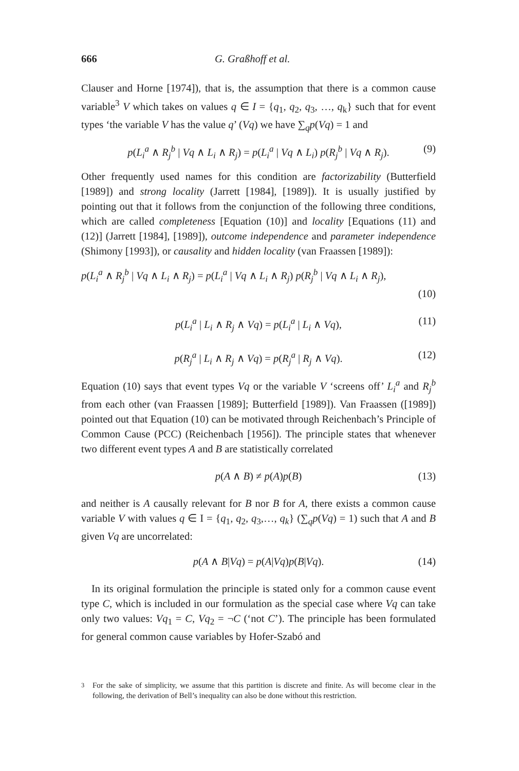666 G. Graßhoff et al.
Clauser and Horne [1974]), that is, the assumption that there is a common cause variable<sup>3</sup> V which takes on values q ∈ I = {q<sub>1</sub>, q<sub>2</sub>, q<sub>3</sub>, …, q<sub>k</sub>} such that for event types ‘the variable V has the value q’ (Vq) we have ∑<sub>q</sub>p(Vq) = 1 and
p(L<sub>i</sub><sup>a</sup> ∧ R<sub>j</sub><sup>b</sup> | Vq ∧ L<sub>i</sub> ∧ R<sub>j</sub>) = p(L<sub>i</sub><sup>a</sup> | Vq ∧ L<sub>i</sub>) p(R<sub>j</sub><sup>b</sup> | Vq ∧ R<sub>j</sub>). (9)
Other frequently used names for this condition are factorizability (Butterfield [1989]) and strong locality (Jarrett [1984], [1989]). It is usually justified by pointing out that it follows from the conjunction of the following three conditions, which are called completeness [Equation (10)] and locality [Equations (11) and (12)] (Jarrett [1984], [1989]), outcome independence and parameter independence (Shimony [1993]), or causality and hidden locality (van Fraassen [1989]):
p(L<sub>i</sub><sup>a</sup> ∧ R<sub>j</sub><sup>b</sup> | Vq ∧ L<sub>i</sub> ∧ R<sub>j</sub>) = p(L<sub>i</sub><sup>a</sup> | Vq ∧ L<sub>i</sub> ∧ R<sub>j</sub>) p(R<sub>j</sub><sup>b</sup> | Vq ∧ L<sub>i</sub> ∧ R<sub>j</sub>),
(10)
p(L<sub>i</sub><sup>a</sup> | L<sub>i</sub> ∧ R<sub>j</sub> ∧ Vq) = p(L<sub>i</sub><sup>a</sup> | L<sub>i</sub> ∧ Vq), (11)
p(R<sub>j</sub><sup>a</sup> | L<sub>i</sub> ∧ R<sub>j</sub> ∧ Vq) = p(R<sub>j</sub><sup>a</sup> | R<sub>j</sub> ∧ Vq). (12)
Equation (10) says that event types Vq or the variable V ‘screens off’ L<sub>i</sub><sup>a</sup> and R<sub>j</sub><sup>b</sup> from each other (van Fraassen [1989]; Butterfield [1989]). Van Fraassen ([1989]) pointed out that Equation (10) can be motivated through Reichenbach’s Principle of Common Cause (PCC) (Reichenbach [1956]). The principle states that whenever two different event types A and B are statistically correlated
p(A ∧ B) ≠ p(A)p(B) (13)
and neither is A causally relevant for B nor B for A, there exists a common cause variable V with values q ∈ I = {q<sub>1</sub>, q<sub>2</sub>, q<sub>3</sub>,…, q<sub>k</sub>} (∑<sub>q</sub>p(Vq) = 1) such that A and B given Vq are uncorrelated:
p(A ∧ B|Vq) = p(A|Vq)p(B|Vq). (14)
In its original formulation the principle is stated only for a common cause event type C, which is included in our formulation as the special case where Vq can take only two values: Vq<sub>1</sub> = C, Vq<sub>2</sub> = ¬C (‘not C’). The principle has been formulated for general common cause variables by Hofer-Szabó and
<sup>3</sup> For the sake of simplicity, we assume that this partition is discrete and finite. As will become clear in the following, the derivation of Bell’s inequality can also be done without this restriction.